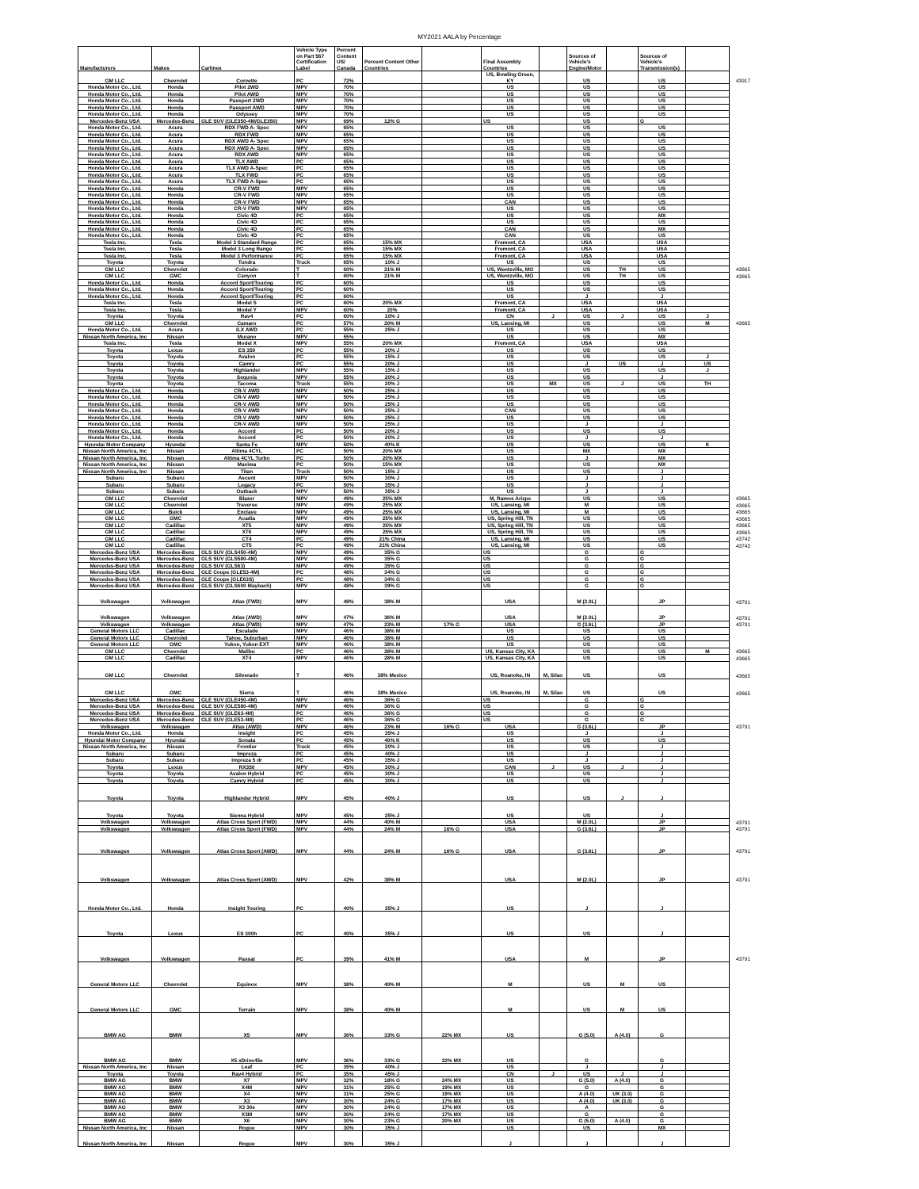MY2021 AALA by Percentage
| Manufacturers | Makes | Carlines | Vehicle Type on Part 567 Certification Label | Percent Content US/ Canada | Percent Content Other Countries | | Final Assembly Countries | | Sources of Vehicle's Engine/Motor | | Sources of Vehicle's Transmission(s) | | |
| GM LLC | Chevrolet | Corvette | PC | 72% | | | US, Bowling Green, KY | | US | | US | | 43917 |
| Honda Motor Co., Ltd. | Honda | Pilot 2WD | MPV | 70% | | | US | | US | | US | | |
| Honda Motor Co., Ltd. | Honda | Pilot AWD | MPV | 70% | | | US | | US | | US | | |
| Honda Motor Co., Ltd. | Honda | Passport 2WD | MPV | 70% | | | US | | US | | US | | |
| Honda Motor Co., Ltd. | Honda | Passport AWD | MPV | 70% | | | US | | US | | US | | |
| Honda Motor Co., Ltd. | Honda | Odyssey | MPV | 70% | | | US | | US | | US | | |
| Mercedes-Benz USA | Mercedes-Benz | GLE SUV (GLE350-4M/GLE350) | MPV | 69% | 12% G | | US | | US | | G | | |
| Honda Motor Co., Ltd. | Acura | RDX FWD A- Spec | MPV | 65% | | | US | | US | | US | | |
| Honda Motor Co., Ltd. | Acura | RDX FWD | MPV | 65% | | | US | | US | | US | | |
| Honda Motor Co., Ltd. | Acura | RDX AWD A- Spec | MPV | 65% | | | US | | US | | US | | |
| Honda Motor Co., Ltd. | Acura | RDX AWD A- Spec | MPV | 65% | | | US | | US | | US | | |
| Honda Motor Co., Ltd. | Acura | RDX AWD | MPV | 65% | | | US | | US | | US | | |
| Honda Motor Co., Ltd. | Acura | TLX AWD | PC | 65% | | | US | | US | | US | | |
| Honda Motor Co., Ltd. | Acura | TLX AWD A-Spec | PC | 65% | | | US | | US | | US | | |
| Honda Motor Co., Ltd. | Acura | TLX FWD | PC | 65% | | | US | | US | | US | | |
| Honda Motor Co., Ltd. | Acura | TLX FWD A-Spec | PC | 65% | | | US | | US | | US | | |
| Honda Motor Co., Ltd. | Honda | CR-V FWD | MPV | 65% | | | US | | US | | US | | |
| Honda Motor Co., Ltd. | Honda | CR-V FWD | MPV | 65% | | | US | | US | | US | | |
| Honda Motor Co., Ltd. | Honda | CR-V FWD | MPV | 65% | | | CAN | | US | | US | | |
| Honda Motor Co., Ltd. | Honda | CR-V FWD | MPV | 65% | | | US | | US | | US | | |
| Honda Motor Co., Ltd. | Honda | Civic 4D | PC | 65% | | | US | | US | | MX | | |
| Honda Motor Co., Ltd. | Honda | Civic 4D | PC | 65% | | | US | | US | | US | | |
| Honda Motor Co., Ltd. | Honda | Civic 4D | PC | 65% | | | CAN | | US | | MX | | |
| Honda Motor Co., Ltd. | Honda | Civic 4D | PC | 65% | | | CAN | | US | | US | | |
| Tesla Inc. | Tesla | Model 3 Standard Range | PC | 65% | 15% MX | | Fremont, CA | | USA | | USA | | |
| Tesla Inc. | Tesla | Model 3 Long Range | PC | 65% | 15% MX | | Fremont, CA | | USA | | USA | | |
| Tesla Inc. | Tesla | Model 3 Performance | PC | 65% | 15% MX | | Fremont, CA | | USA | | USA | | |
| Toyota | Toyota | Tundra | Truck | 65% | 10% J | | US | | US | | US | | |
| GM LLC | Chevrolet | Colorado | T | 60% | 21% M | | US, Wentzville, MO | | US | TH | US | | 43665 |
| GM LLC | GMC | Canyon | T | 60% | 21% M | | US, Wentzville, MO | | US | TH | US | | 43665 |
| Honda Motor Co., Ltd. | Honda | Accord Sport/Touring | PC | 60% | | | US | | US | | US | | |
| Honda Motor Co., Ltd. | Honda | Accord Sport/Touring | PC | 60% | | | US | | US | | US | | |
| Honda Motor Co., Ltd. | Honda | Accord Sport/Touring | PC | 60% | | | US | | J | | J | | |
| Tesla Inc. | Tesla | Model S | PC | 60% | 20% MX | | Fremont, CA | | USA | | USA | | |
| Tesla Inc. | Tesla | Model Y | MPV | 60% | 20% | | Fremont, CA | | USA | | USA | | |
| Toyota | Toyota | Rav4 | PC | 60% | 10% J | | CN | J | US | J | US | J | |
| GM LLC | Chevrolet | Camaro | PC | 57% | 20% M | | US, Lansing, MI | | US | | US | M | 43665 |
| Honda Motor Co., Ltd. | Acura | ILX AWD | PC | 55% | 25% J | | US | | US | | US | | |
| Nissan North America, Inc | Nissan | Murano | MPV | 55% | | | US | | US | | MX | | |
| Tesla Inc. | Tesla | Model X | MPV | 55% | 20% MX | | Fremont, CA | | USA | | USA | | |
| Toyota | Lexus | ES 350 | PC | 55% | 20% J | | US | | US | | US | | |
| Toyota | Toyota | Avalon | PC | 55% | 15% J | | US | | US | | US | J | |
| Toyota | Toyota | Camry | PC | 55% | 20% J | | US | | J | US | J | US | |
| Toyota | Toyota | Highlander | MPV | 55% | 15% J | | US | | US | | US | J | |
| Toyota | Toyota | Sequoia | MPV | 55% | 20% J | | US | | US | | J | | |
| Toyota | Toyota | Tacoma | Truck | 55% | 20% J | | US | MX | US | J | US | TH | |
| Honda Motor Co., Ltd. | Honda | CR-V AWD | MPV | 50% | 25% J | | US | | US | | US | | |
| Honda Motor Co., Ltd. | Honda | CR-V AWD | MPV | 50% | 25% J | | US | | US | | US | | |
| Honda Motor Co., Ltd. | Honda | CR-V AWD | MPV | 50% | 25% J | | US | | US | | US | | |
| Honda Motor Co., Ltd. | Honda | CR-V AWD | MPV | 50% | 25% J | | CAN | | US | | US | | |
| Honda Motor Co., Ltd. | Honda | CR-V AWD | MPV | 50% | 25% J | | US | | US | | US | | |
| Honda Motor Co., Ltd. | Honda | CR-V AWD | MPV | 50% | 25% J | | US | | J | | J | | |
| Honda Motor Co., Ltd. | Honda | Accord | PC | 50% | 20% J | | US | | US | | US | | |
| Honda Motor Co., Ltd. | Honda | Accord | PC | 50% | 20% J | | US | | J | | J | | |
| Hyundai Motor Company | Hyundai | Santa Fe | MPV | 50% | 40% K | | US | | US | | US | K | |
| Nissan North America, Inc | Nissan | Altima 4CYL | PC | 50% | 20% MX | | US | | MX | | MX | | |
| Nissan North America, Inc | Nissan | Altima 4CYL Turbo | PC | 50% | 20% MX | | US | | J | | MX | | |
| Nissan North America, Inc | Nissan | Maxima | PC | 50% | 15% MX | | US | | US | | MX | | |
| Nissan North America, Inc | Nissan | Titan | Truck | 50% | 15% J | | US | | US | | J | | |
| Subaru | Subaru | Ascent | MPV | 50% | 30% J | | US | | J | | J | | |
| Subaru | Subaru | Legacy | PC | 50% | 35% J | | US | | J | | J | | |
| Subaru | Subaru | Outback | MPV | 50% | 35% J | | US | | J | | J | | |
| GM LLC | Chevrolet | Blazer | MPV | 49% | 25% MX | | M, Ramos Arizpe | | US | | US | | 43665 |
| GM LLC | Chevrolet | Traverse | MPV | 49% | 25% MX | | US, Lansing, MI | | M | | US | | 43665 |
| GM LLC | Buick | Enclave | MPV | 49% | 25% MX | | US, Lansing, MI | | M | | US | | 43665 |
| GM LLC | GMC | Acadia | MPV | 49% | 25% MX | | US, Spring Hill, TN | | US | | US | | 43665 |
| GM LLC | Cadillac | XT5 | MPV | 49% | 25% MX | | US, Spring Hill, TN | | US | | US | | 43665 |
| GM LLC | Cadillac | XT6 | MPV | 49% | 25% MX | | US, Spring Hill, TN | | US | | US | | 43665 |
| GM LLC | Cadillac | CT4 | PC | 49% | 21% China | | US, Lansing, MI | | US | | US | | 43742 |
| GM LLC | Cadillac | CT5 | PC | 49% | 21% China | | US, Lansing, MI | | US | | US | | 43742 |
| Mercedes-Benz USA | Mercedes-Benz | GLS SUV (GLS450-4M) | MPV | 49% | 35% G | | US | | G | | G | | |
| Mercedes-Benz USA | Mercedes-Benz | GLS SUV (GLS580-4M) | MPV | 49% | 35% G | | US | | G | | G | | |
| Mercedes-Benz USA | Mercedes-Benz | GLS SUV (GLS63) | MPV | 49% | 35% G | | US | | G | | G | | |
| Mercedes-Benz USA | Mercedes-Benz | GLE Coupe (GLE53-4M) | PC | 48% | 34% G | | US | | G | | G | | |
| Mercedes-Benz USA | Mercedes-Benz | GLE Coupe (GLE63S) | PC | 48% | 34% G | | US | | G | | G | | |
| Mercedes-Benz USA | Mercedes-Benz | GLS SUV (GLS600 Maybach) | MPV | 48% | 39% G | | US | | G | | G | | |
| Volkswagen | Volkswagen | Atlas (FWD) | MPV | 48% | 38% M | | USA | | M (2.0L) | | JP | | 43791 |
| Volkswagen | Volkswagen | Atlas (AWD) | MPV | 47% | 36% M | | USA | | M (2.0L) | | JP | | 43791 |
| Volkswagen | Volkswagen | Atlas (FWD) | MPV | 47% | 23% M | 17% G | USA | | G (3.6L) | | JP | | 43791 |
| General Motors LLC | Cadillac | Escalade | MPV | 46% | 38% M | | US | | US | | US | | |
| General Motors LLC | Chevrolet | Tahoe, Suburban | MPV | 46% | 38% M | | US | | US | | US | | |
| General Motors LLC | GMC | Yukon, Yukon EXT | MPV | 46% | 38% M | | US | | US | | US | | |
| GM LLC | Chevrolet | Malibu | PC | 46% | 28% M | | US, Kansas City, KA | | US | | US | M | 43665 |
| GM LLC | Cadillac | XT4 | MPV | 46% | 28% M | | US, Kansas City, KA | | US | | US | | 43665 |
| GM LLC | Chevrolet | Silverado | T | 46% | 38% Mexico | | US, Roanoke, IN | M, Silao | US | | US | | 43665 |
| GM LLC | GMC | Sierra | T | 46% | 38% Mexico | | US, Roanoke, IN | M, Silao | US | | US | | 43665 |
| Mercedes-Benz USA | Mercedes-Benz | GLE SUV (GLE450-4M) | MPV | 46% | 36% G | | US | | G | | G | | |
| Mercedes-Benz USA | Mercedes-Benz | GLE SUV (GLE580-4M) | MPV | 46% | 36% G | | US | | G | | G | | |
| Mercedes-Benz USA | Mercedes-Benz | GLE SUV (GLE63-4M) | PC | 46% | 36% G | | US | | G | | G | | |
| Mercedes-Benz USA | Mercedes-Benz | GLE SUV (GLE53-4M) | PC | 46% | 36% G | | US | | G | | G | | |
| Volkswagen | Volkswagen | Atlas (AWD) | MPV | 46% | 23% M | 16% G | USA | | G (3.6L) | | JP | | 43791 |
| Honda Motor Co., Ltd. | Honda | Insight | PC | 45% | 35% J | | US | | J | | J | | |
| Hyundai Motor Company | Hyundai | Sonata | PC | 45% | 40% K | | US | | US | | US | | |
| Nissan North America, Inc | Nissan | Frontier | Truck | 45% | 20% J | | US | | US | | J | | |
| Subaru | Subaru | Impreza | PC | 45% | 40% J | | US | | J | | J | | |
| Subaru | Subaru | Impreza 5 dr | PC | 45% | 35% J | | US | | J | | J | | |
| Toyota | Lexus | RX350 | MPV | 45% | 30% J | | CAN | J | US | J | J | | |
| Toyota | Toyota | Avalon Hybrid | PC | 45% | 30% J | | US | | US | | J | | |
| Toyota | Toyota | Camry Hybrid | PC | 45% | 30% J | | US | | US | | J | | |
| Toyota | Toyota | Highlander Hybrid | MPV | 45% | 40% J | | US | | US | J | J | | |
| Toyota | Toyota | Sienna Hybrid | MPV | 45% | 25% J | | US | | US | | J | | |
| Volkswagen | Volkswagen | Atlas Cross Sport (FWD) | MPV | 44% | 40% M | | USA | | M (2.0L) | | JP | | 43791 |
| Volkswagen | Volkswagen | Atlas Cross Sport (FWD) | MPV | 44% | 24% M | 16% G | USA | | G (3.6L) | | JP | | 43791 |
| Volkswagen | Volkswagen | Atlas Cross Sport (AWD) | MPV | 44% | 24% M | 16% G | USA | | G (3.6L) | | JP | | 43791 |
| Volkswagen | Volkswagen | Atlas Cross Sport (AWD) | MPV | 42% | 38% M | | USA | | M (2.0L) | | JP | | 43791 |
| Honda Motor Co., Ltd. | Honda | Insight Touring | PC | 40% | 35% J | | US | | J | | J | | |
| Toyota | Lexus | ES 300h | PC | 40% | 35% J | | US | | US | | J | | |
| Volkswagen | Volkswagen | Passat | PC | 39% | 41% M | | USA | | M | | JP | | 43791 |
| General Motors LLC | Chevrolet | Equinox | MPV | 38% | 40% M | | M | | US | M | US | | |
| General Motors LLC | GMC | Terrain | MPV | 38% | 40% M | | M | | US | M | US | | |
| BMW AG | BMW | X5 | MPV | 36% | 33% G | 22% MX | US | | G (5.0) | A (4.0) | G | | |
| BMW AG | BMW | X5 xDrive45e | MPV | 36% | 33% G | 22% MX | US | | G | | G | | |
| Nissan North America, Inc | Nissan | Leaf | PC | 35% | 40% J | | US | | J | | J | | |
| Toyota | Toyota | Rav4 Hybrid | PC | 35% | 45% J | | CN | J | US | J | J | | |
| BMW AG | BMW | X7 | MPV | 32% | 18% G | 24% MX | US | | G (5.0) | A (4.0) | G | | |
| BMW AG | BMW | X4M | MPV | 31% | 25% G | 19% MX | US | | G | | G | | |
| BMW AG | BMW | X4 | MPV | 31% | 25% G | 19% MX | US | | A (4.0) | UK (3.0) | G | | |
| BMW AG | BMW | X3 | MPV | 30% | 24% G | 17% MX | US | | A (4.0) | UK (3.0) | G | | |
| BMW AG | BMW | X3 30e | MPV | 30% | 24% G | 17% MX | US | | A | | G | | |
| BMW AG | BMW | X3M | MPV | 30% | 24% G | 17% MX | US | | G | | G | | |
| BMW AG | BMW | X6 | MPV | 30% | 23% G | 20% MX | US | | G (5.0) | A (4.0) | G | | |
| Nissan North America, Inc | Nissan | Rogue | MPV | 30% | 35% J | | US | | US | | MX | | |
| Nissan North America, Inc | Nissan | Rogue | MPV | 30% | 35% J | | J | | J | | J | | |